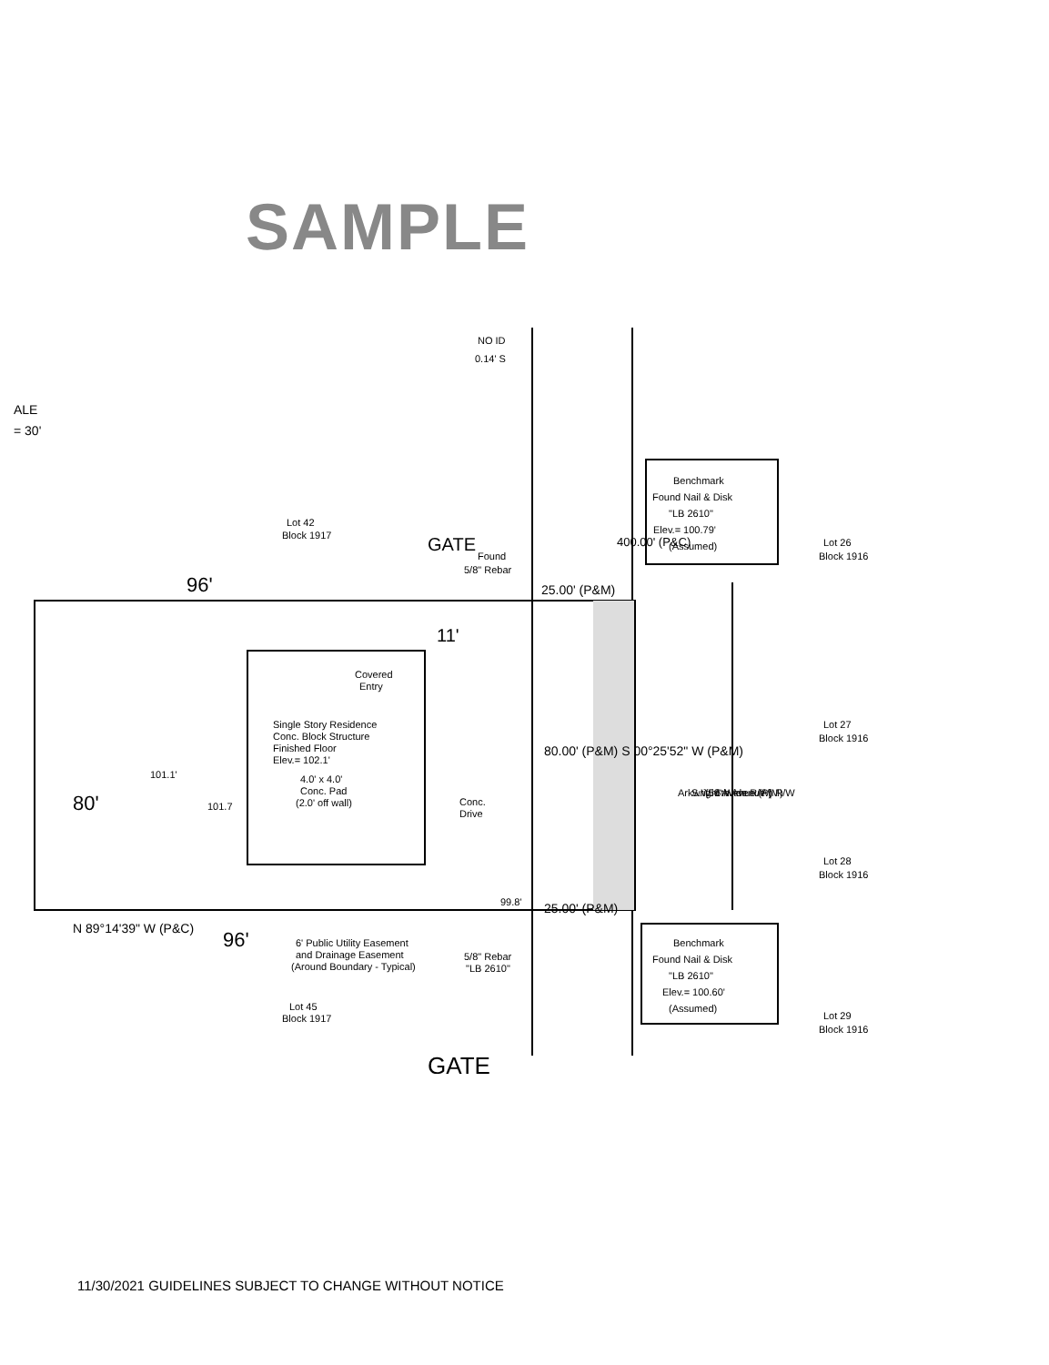SAMPLE
NO ID
0.14' S
ALE
= 30'
Lot 42
Block 1917
Found
5/8" Rebar
GATE
96'
25.00' (P&M)
Benchmark
Found Nail & Disk
"LB 2610"
Elev.= 100.79'
(Assumed)
Lot 26
Block 1916
400.00' (P&C)
11'
Covered
Entry
Single Story Residence
Conc. Block Structure
Finished Floor
Elev.= 102.1'
4.0' x 4.0'
Conc. Pad
(2.0' off wall)
Conc.
Drive
80.00' (P&M) S 00°25'52" W (P&M)
Arkwright Avenue (P)
S.W. 6th Avenue (M)
(50' Wide R/W) R/W
Lot 27
Block 1916
80'
101.1'
101.7
Lot 28
Block 1916
99.8'
25.00' (P&M)
N 89°14'39" W (P&C)
96'
Benchmark
Found Nail & Disk
"LB 2610"
Elev.= 100.60'
(Assumed)
6' Public Utility Easement
and Drainage Easement
(Around Boundary - Typical)
5/8" Rebar
"LB 2610"
Lot 45
Block 1917
Lot 29
Block 1916
GATE
11/30/2021 GUIDELINES SUBJECT TO CHANGE WITHOUT NOTICE